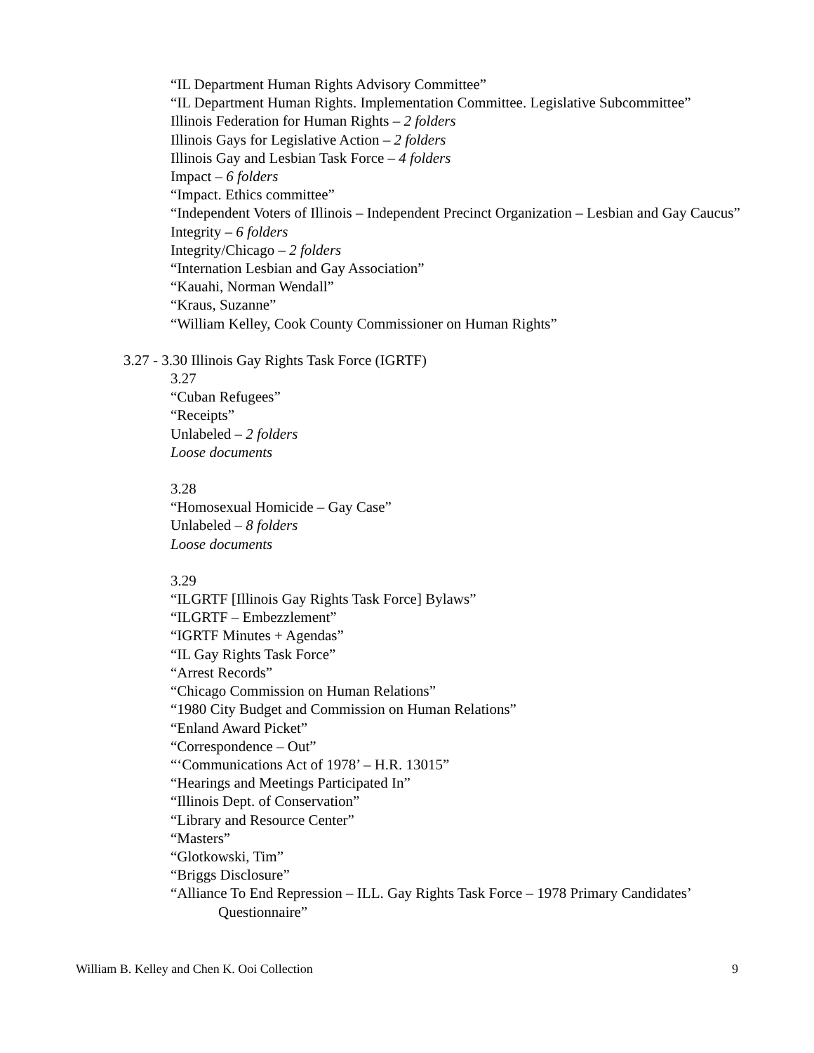“IL Department Human Rights Advisory Committee”
“IL Department Human Rights. Implementation Committee. Legislative Subcommittee”
Illinois Federation for Human Rights – 2 folders
Illinois Gays for Legislative Action – 2 folders
Illinois Gay and Lesbian Task Force – 4 folders
Impact – 6 folders
“Impact. Ethics committee”
“Independent Voters of Illinois – Independent Precinct Organization – Lesbian and Gay Caucus”
Integrity – 6 folders
Integrity/Chicago – 2 folders
“Internation Lesbian and Gay Association”
“Kauahi, Norman Wendall”
“Kraus, Suzanne”
“William Kelley, Cook County Commissioner on Human Rights”
3.27 - 3.30 Illinois Gay Rights Task Force (IGRTF)
3.27
“Cuban Refugees”
“Receipts”
Unlabeled – 2 folders
Loose documents
3.28
“Homosexual Homicide – Gay Case”
Unlabeled – 8 folders
Loose documents
3.29
“ILGRTF [Illinois Gay Rights Task Force] Bylaws”
“ILGRTF – Embezzlement”
“IGRTF Minutes + Agendas”
“IL Gay Rights Task Force”
“Arrest Records”
“Chicago Commission on Human Relations”
“1980 City Budget and Commission on Human Relations”
“Enland Award Picket”
“Correspondence – Out”
“‘Communications Act of 1978’ – H.R. 13015”
“Hearings and Meetings Participated In”
“Illinois Dept. of Conservation”
“Library and Resource Center”
“Masters”
“Glotkowski, Tim”
“Briggs Disclosure”
“Alliance To End Repression – ILL. Gay Rights Task Force – 1978 Primary Candidates’ Questionnaire”
William B. Kelley and Chen K. Ooi Collection 9